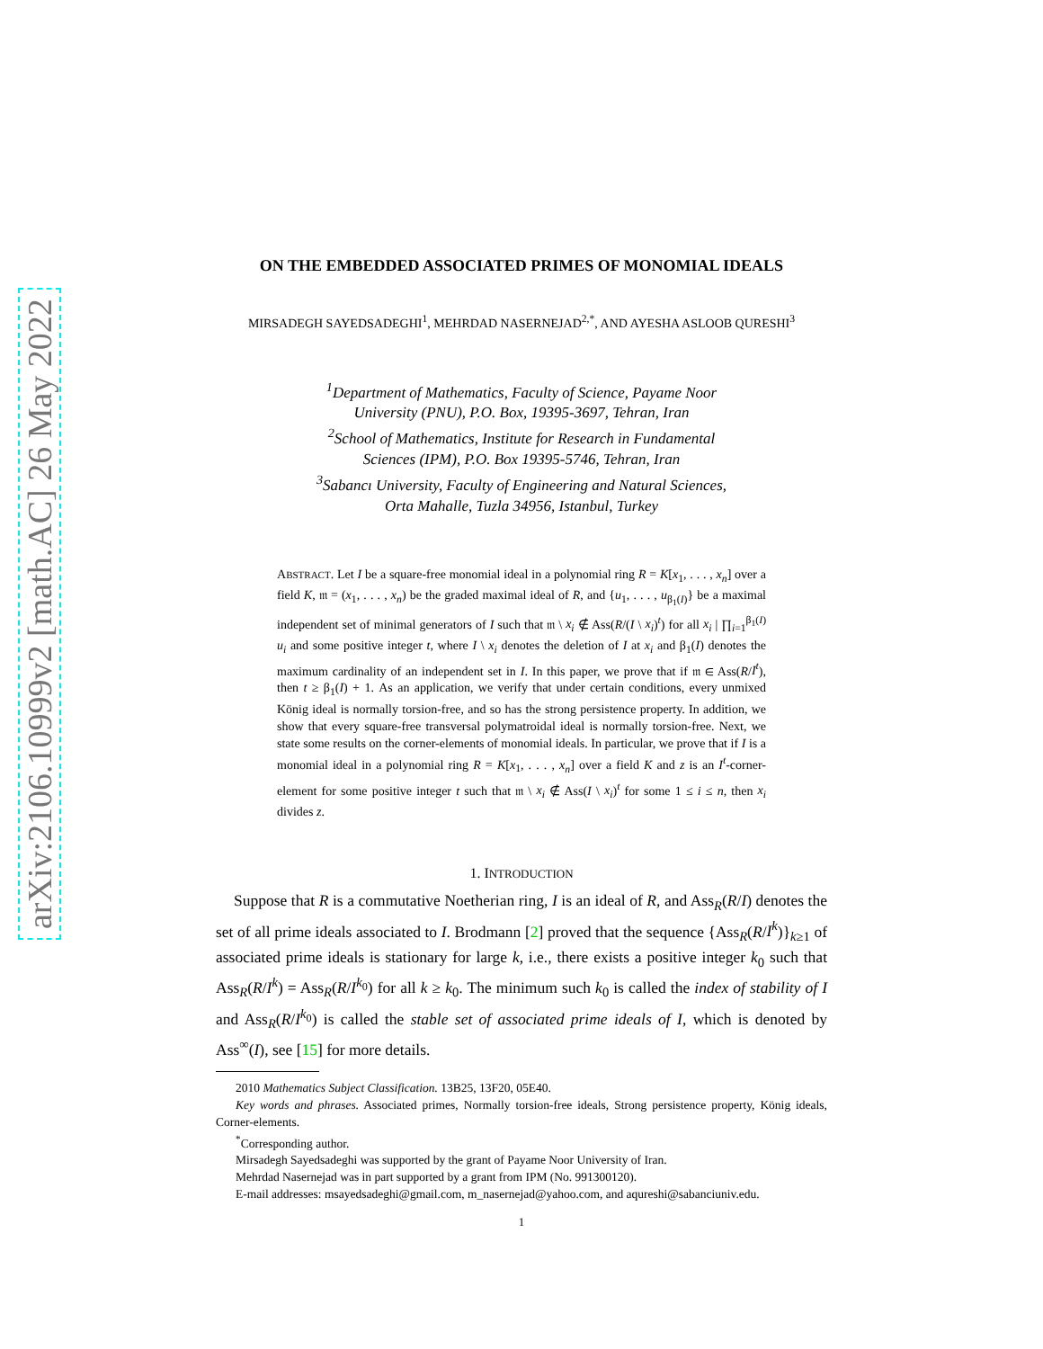arXiv:2106.10999v2 [math.AC] 26 May 2022
ON THE EMBEDDED ASSOCIATED PRIMES OF MONOMIAL IDEALS
MIRSADEGH SAYEDSADEGHI<sup>1</sup>, MEHRDAD NASERNEJAD<sup>2,*</sup>, AND AYESHA ASLOOB QURESHI<sup>3</sup>
<sup>1</sup> Department of Mathematics, Faculty of Science, Payame Noor
University (PNU), P.O. Box, 19395-3697, Tehran, Iran
<sup>2</sup> School of Mathematics, Institute for Research in Fundamental
Sciences (IPM), P.O. Box 19395-5746, Tehran, Iran
<sup>3</sup> Sabancı University, Faculty of Engineering and Natural Sciences,
Orta Mahalle, Tuzla 34956, Istanbul, Turkey
ABSTRACT. Let I be a square-free monomial ideal in a polynomial ring R = K[x<sub>1</sub>, . . . , x<sub>n</sub>] over a field K, 𝔪 = (x<sub>1</sub>, . . . , x<sub>n</sub>) be the graded maximal ideal of R, and {u<sub>1</sub>, . . . , u<sub>β<sub>1</sub>(I)</sub>} be a maximal independent set of minimal generators of I such that 𝔪 \ x<sub>i</sub> ∉ Ass(R/(I \ x<sub>i</sub>)<sup>t</sup>) for all x<sub>i</sub> | ∏<sub>i=1</sub><sup>β<sub>1</sub>(I)</sup> u<sub>i</sub> and some positive integer t, where I \ x<sub>i</sub> denotes the deletion of I at x<sub>i</sub> and β<sub>1</sub>(I) denotes the maximum cardinality of an independent set in I. In this paper, we prove that if 𝔪 ∈ Ass(R/I<sup>t</sup>), then t ≥ β<sub>1</sub>(I) + 1. As an application, we verify that under certain conditions, every unmixed König ideal is normally torsion-free, and so has the strong persistence property. In addition, we show that every square-free transversal polymatroidal ideal is normally torsion-free. Next, we state some results on the corner-elements of monomial ideals. In particular, we prove that if I is a monomial ideal in a polynomial ring R = K[x<sub>1</sub>, . . . , x<sub>n</sub>] over a field K and z is an I<sup>t</sup>-corner-element for some positive integer t such that 𝔪 \ x<sub>i</sub> ∉ Ass(I \ x<sub>i</sub>)<sup>t</sup> for some 1 ≤ i ≤ n, then x<sub>i</sub> divides z.
1. INTRODUCTION
Suppose that R is a commutative Noetherian ring, I is an ideal of R, and Ass<sub>R</sub>(R/I) denotes the set of all prime ideals associated to I. Brodmann [2] proved that the sequence {Ass<sub>R</sub>(R/I<sup>k</sup>)}<sub>k≥1</sub> of associated prime ideals is stationary for large k, i.e., there exists a positive integer k<sub>0</sub> such that Ass<sub>R</sub>(R/I<sup>k</sup>) = Ass<sub>R</sub>(R/I<sup>k<sub>0</sub></sup>) for all k ≥ k<sub>0</sub>. The minimum such k<sub>0</sub> is called the index of stability of I and Ass<sub>R</sub>(R/I<sup>k<sub>0</sub></sup>) is called the stable set of associated prime ideals of I, which is denoted by Ass<sup>∞</sup>(I), see [15] for more details.
2010 Mathematics Subject Classification. 13B25, 13F20, 05E40.
Key words and phrases. Associated primes, Normally torsion-free ideals, Strong persistence property, König ideals, Corner-elements.
<sup>*</sup> Corresponding author.
Mirsadegh Sayedsadeghi was supported by the grant of Payame Noor University of Iran.
Mehrdad Nasernejad was in part supported by a grant from IPM (No. 991300120).
E-mail addresses: msayedsadeghi@gmail.com, m_nasernejad@yahoo.com, and aqureshi@sabanciuniv.edu.
1